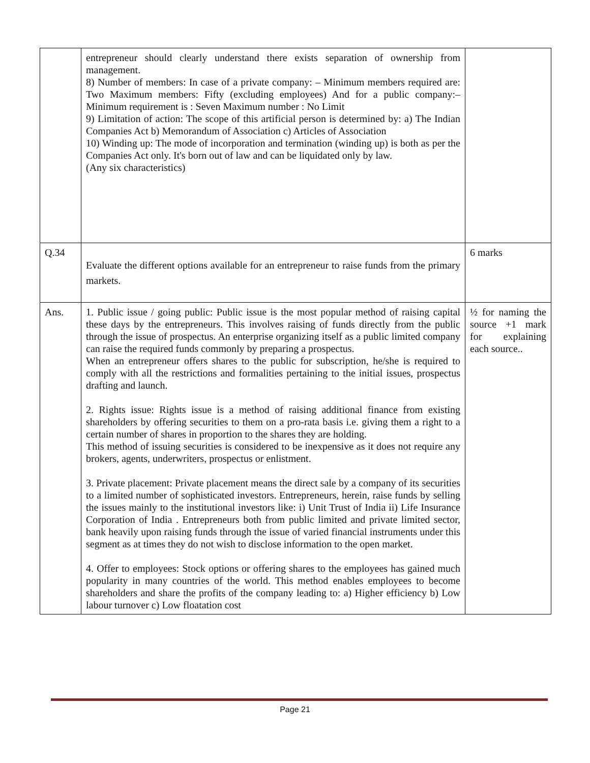| | entrepreneur should clearly understand there exists separation of ownership from management. 8) Number of members: In case of a private company: – Minimum members required are: Two Maximum members: Fifty (excluding employees) And for a public company:– Minimum requirement is : Seven Maximum number : No Limit 9) Limitation of action: The scope of this artificial person is determined by: a) The Indian Companies Act b) Memorandum of Association c) Articles of Association 10) Winding up: The mode of incorporation and termination (winding up) is both as per the Companies Act only. It's born out of law and can be liquidated only by law. (Any six characteristics) | |
| Q.34 | Evaluate the different options available for an entrepreneur to raise funds from the primary markets. | 6 marks |
| Ans. | 1. Public issue / going public: Public issue is the most popular method of raising capital these days by the entrepreneurs. This involves raising of funds directly from the public through the issue of prospectus. An enterprise organizing itself as a public limited company can raise the required funds commonly by preparing a prospectus. When an entrepreneur offers shares to the public for subscription, he/she is required to comply with all the restrictions and formalities pertaining to the initial issues, prospectus drafting and launch. 2. Rights issue: Rights issue is a method of raising additional finance from existing shareholders by offering securities to them on a pro-rata basis i.e. giving them a right to a certain number of shares in proportion to the shares they are holding. This method of issuing securities is considered to be inexpensive as it does not require any brokers, agents, underwriters, prospectus or enlistment. 3. Private placement: Private placement means the direct sale by a company of its securities to a limited number of sophisticated investors. Entrepreneurs, herein, raise funds by selling the issues mainly to the institutional investors like: i) Unit Trust of India ii) Life Insurance Corporation of India . Entrepreneurs both from public limited and private limited sector, bank heavily upon raising funds through the issue of varied financial instruments under this segment as at times they do not wish to disclose information to the open market. 4. Offer to employees: Stock options or offering shares to the employees has gained much popularity in many countries of the world. This method enables employees to become shareholders and share the profits of the company leading to: a) Higher efficiency b) Low labour turnover c) Low floatation cost | ½ for naming the source +1 mark for explaining each source.. |
Page 21